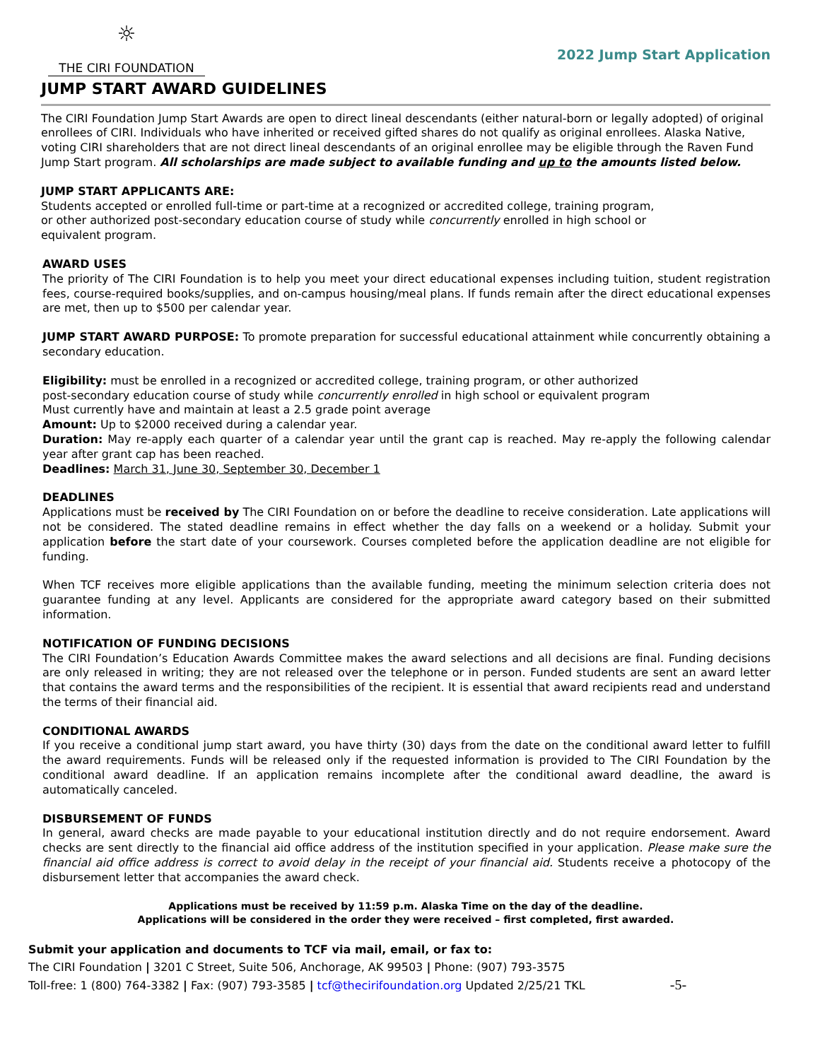☼
THE CIRI FOUNDATION
2022 Jump Start Application
JUMP START AWARD GUIDELINES
The CIRI Foundation Jump Start Awards are open to direct lineal descendants (either natural-born or legally adopted) of original enrollees of CIRI. Individuals who have inherited or received gifted shares do not qualify as original enrollees. Alaska Native, voting CIRI shareholders that are not direct lineal descendants of an original enrollee may be eligible through the Raven Fund Jump Start program. All scholarships are made subject to available funding and up to the amounts listed below.
JUMP START APPLICANTS ARE:
Students accepted or enrolled full-time or part-time at a recognized or accredited college, training program,
or other authorized post-secondary education course of study while concurrently enrolled in high school or
equivalent program.
AWARD USES
The priority of The CIRI Foundation is to help you meet your direct educational expenses including tuition, student registration fees, course-required books/supplies, and on-campus housing/meal plans. If funds remain after the direct educational expenses are met, then up to $500 per calendar year.
JUMP START AWARD PURPOSE: To promote preparation for successful educational attainment while concurrently obtaining a secondary education.
Eligibility: must be enrolled in a recognized or accredited college, training program, or other authorized
post-secondary education course of study while concurrently enrolled in high school or equivalent program
Must currently have and maintain at least a 2.5 grade point average
Amount: Up to $2000 received during a calendar year.
Duration: May re-apply each quarter of a calendar year until the grant cap is reached. May re-apply the following calendar year after grant cap has been reached.
Deadlines: March 31, June 30, September 30, December 1
DEADLINES
Applications must be received by The CIRI Foundation on or before the deadline to receive consideration. Late applications will not be considered. The stated deadline remains in effect whether the day falls on a weekend or a holiday. Submit your application before the start date of your coursework. Courses completed before the application deadline are not eligible for funding.
When TCF receives more eligible applications than the available funding, meeting the minimum selection criteria does not guarantee funding at any level. Applicants are considered for the appropriate award category based on their submitted information.
NOTIFICATION OF FUNDING DECISIONS
The CIRI Foundation’s Education Awards Committee makes the award selections and all decisions are final. Funding decisions are only released in writing; they are not released over the telephone or in person. Funded students are sent an award letter that contains the award terms and the responsibilities of the recipient. It is essential that award recipients read and understand the terms of their financial aid.
CONDITIONAL AWARDS
If you receive a conditional jump start award, you have thirty (30) days from the date on the conditional award letter to fulfill the award requirements. Funds will be released only if the requested information is provided to The CIRI Foundation by the conditional award deadline. If an application remains incomplete after the conditional award deadline, the award is automatically canceled.
DISBURSEMENT OF FUNDS
In general, award checks are made payable to your educational institution directly and do not require endorsement. Award checks are sent directly to the financial aid office address of the institution specified in your application. Please make sure the financial aid office address is correct to avoid delay in the receipt of your financial aid. Students receive a photocopy of the disbursement letter that accompanies the award check.
Applications must be received by 11:59 p.m. Alaska Time on the day of the deadline.
Applications will be considered in the order they were received – first completed, first awarded.
Submit your application and documents to TCF via mail, email, or fax to:
The CIRI Foundation | 3201 C Street, Suite 506, Anchorage, AK 99503 | Phone: (907) 793-3575
Toll-free: 1 (800) 764-3382 | Fax: (907) 793-3585 | tcf@thecirifoundation.org Updated 2/25/21 TKL -5-